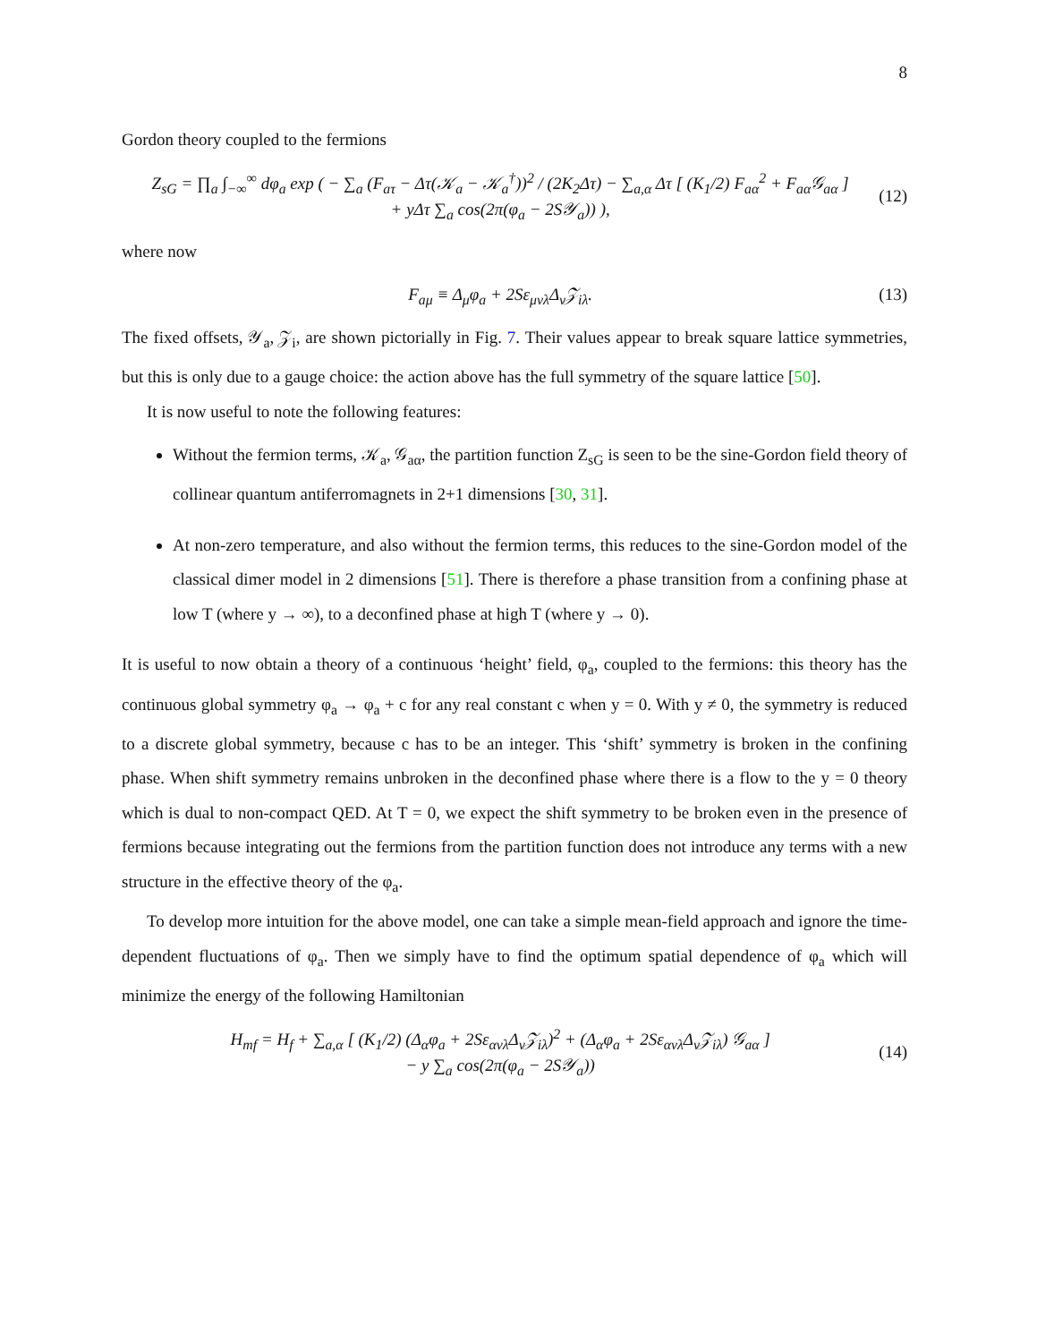8
Gordon theory coupled to the fermions
Z<sub>sG</sub> = ∏<sub>a</sub> ∫<sub>−∞</sub><sup>∞</sup> dφ<sub>a</sub> exp ( − ∑<sub>a</sub> (F<sub>aτ</sub> − Δτ(𝒦<sub>a</sub> − 𝒦<sub>a</sub><sup>†</sup>))<sup>2</sup> / (2K<sub>2</sub>Δτ) − ∑<sub>a,α</sub> Δτ [ (K<sub>1</sub>/2) F<sub>aα</sub><sup>2</sup> + F<sub>aα</sub>𝒢<sub>aα</sub> ]
+ yΔτ ∑<sub>a</sub> cos(2π(φ<sub>a</sub> − 2S𝒴<sub>a</sub>)) ), (12)
where now
F<sub>aμ</sub> ≡ Δ<sub>μ</sub>φ<sub>a</sub> + 2Sε<sub>μνλ</sub>Δ<sub>ν</sub>𝒵<sub>iλ</sub>. (13)
The fixed offsets, 𝒴<sub>a</sub>, 𝒵<sub>i</sub>, are shown pictorially in Fig. 7. Their values appear to break square lattice symmetries, but this is only due to a gauge choice: the action above has the full symmetry of the square lattice [50].
It is now useful to note the following features:
Without the fermion terms, 𝒦<sub>a</sub>, 𝒢<sub>aα</sub>, the partition function Z<sub>sG</sub> is seen to be the sine-Gordon field theory of collinear quantum antiferromagnets in 2+1 dimensions [30, 31].
At non-zero temperature, and also without the fermion terms, this reduces to the sine-Gordon model of the classical dimer model in 2 dimensions [51]. There is therefore a phase transition from a confining phase at low T (where y → ∞), to a deconfined phase at high T (where y → 0).
It is useful to now obtain a theory of a continuous ‘height’ field, φ<sub>a</sub>, coupled to the fermions: this theory has the continuous global symmetry φ<sub>a</sub> → φ<sub>a</sub> + c for any real constant c when y = 0. With y ≠ 0, the symmetry is reduced to a discrete global symmetry, because c has to be an integer. This ‘shift’ symmetry is broken in the confining phase. When shift symmetry remains unbroken in the deconfined phase where there is a flow to the y = 0 theory which is dual to non-compact QED. At T = 0, we expect the shift symmetry to be broken even in the presence of fermions because integrating out the fermions from the partition function does not introduce any terms with a new structure in the effective theory of the φ<sub>a</sub>.
To develop more intuition for the above model, one can take a simple mean-field approach and ignore the time-dependent fluctuations of φ<sub>a</sub>. Then we simply have to find the optimum spatial dependence of φ<sub>a</sub> which will minimize the energy of the following Hamiltonian
H<sub>mf</sub> = H<sub>f</sub> + ∑<sub>a,α</sub> [ (K<sub>1</sub>/2) (Δ<sub>α</sub>φ<sub>a</sub> + 2Sε<sub>ανλ</sub>Δ<sub>ν</sub>𝒵<sub>iλ</sub>)<sup>2</sup> + (Δ<sub>α</sub>φ<sub>a</sub> + 2Sε<sub>ανλ</sub>Δ<sub>ν</sub>𝒵<sub>iλ</sub>) 𝒢<sub>aα</sub> ]
− y ∑<sub>a</sub> cos(2π(φ<sub>a</sub> − 2S𝒴<sub>a</sub>)) (14)